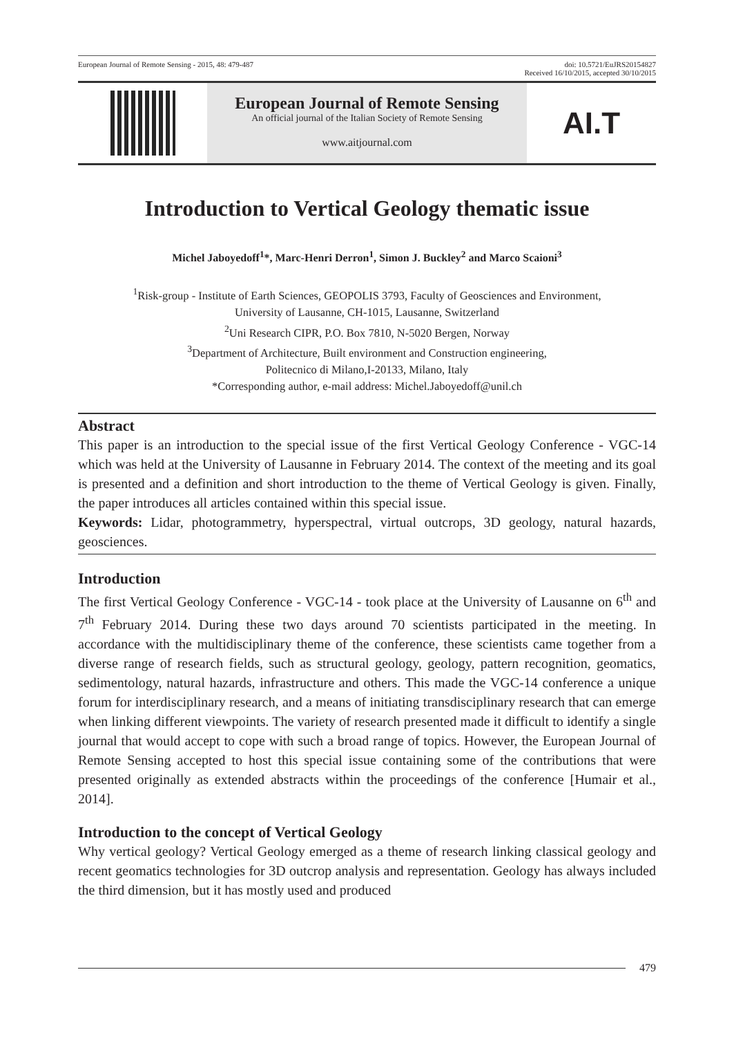European Journal of Remote Sensing - 2015, 48: 479-487 doi: 10.5721/EuJRS20154827
Received 16/10/2015, accepted 30/10/2015
European Journal of Remote Sensing
An official journal of the Italian Society of Remote Sensing
www.aitjournal.com
AI.T
Introduction to Vertical Geology thematic issue
Michel Jaboyedoff<sup>1</sup>*, Marc-Henri Derron<sup>1</sup>, Simon J. Buckley<sup>2</sup> and Marco Scaioni<sup>3</sup>
<sup>1</sup> Risk-group - Institute of Earth Sciences, GEOPOLIS 3793, Faculty of Geosciences and Environment,
University of Lausanne, CH-1015, Lausanne, Switzerland
<sup>2</sup> Uni Research CIPR, P.O. Box 7810, N-5020 Bergen, Norway
<sup>3</sup> Department of Architecture, Built environment and Construction engineering,
Politecnico di Milano,I-20133, Milano, Italy
*Corresponding author, e-mail address: Michel.Jaboyedoff@unil.ch
Abstract
This paper is an introduction to the special issue of the first Vertical Geology Conference - VGC-14 which was held at the University of Lausanne in February 2014. The context of the meeting and its goal is presented and a definition and short introduction to the theme of Vertical Geology is given. Finally, the paper introduces all articles contained within this special issue.
Keywords: Lidar, photogrammetry, hyperspectral, virtual outcrops, 3D geology, natural hazards, geosciences.
Introduction
The first Vertical Geology Conference - VGC-14 - took place at the University of Lausanne on 6<sup>th</sup> and 7<sup>th</sup> February 2014. During these two days around 70 scientists participated in the meeting. In accordance with the multidisciplinary theme of the conference, these scientists came together from a diverse range of research fields, such as structural geology, geology, pattern recognition, geomatics, sedimentology, natural hazards, infrastructure and others. This made the VGC-14 conference a unique forum for interdisciplinary research, and a means of initiating transdisciplinary research that can emerge when linking different viewpoints. The variety of research presented made it difficult to identify a single journal that would accept to cope with such a broad range of topics. However, the European Journal of Remote Sensing accepted to host this special issue containing some of the contributions that were presented originally as extended abstracts within the proceedings of the conference [Humair et al., 2014].
Introduction to the concept of Vertical Geology
Why vertical geology? Vertical Geology emerged as a theme of research linking classical geology and recent geomatics technologies for 3D outcrop analysis and representation. Geology has always included the third dimension, but it has mostly used and produced
479